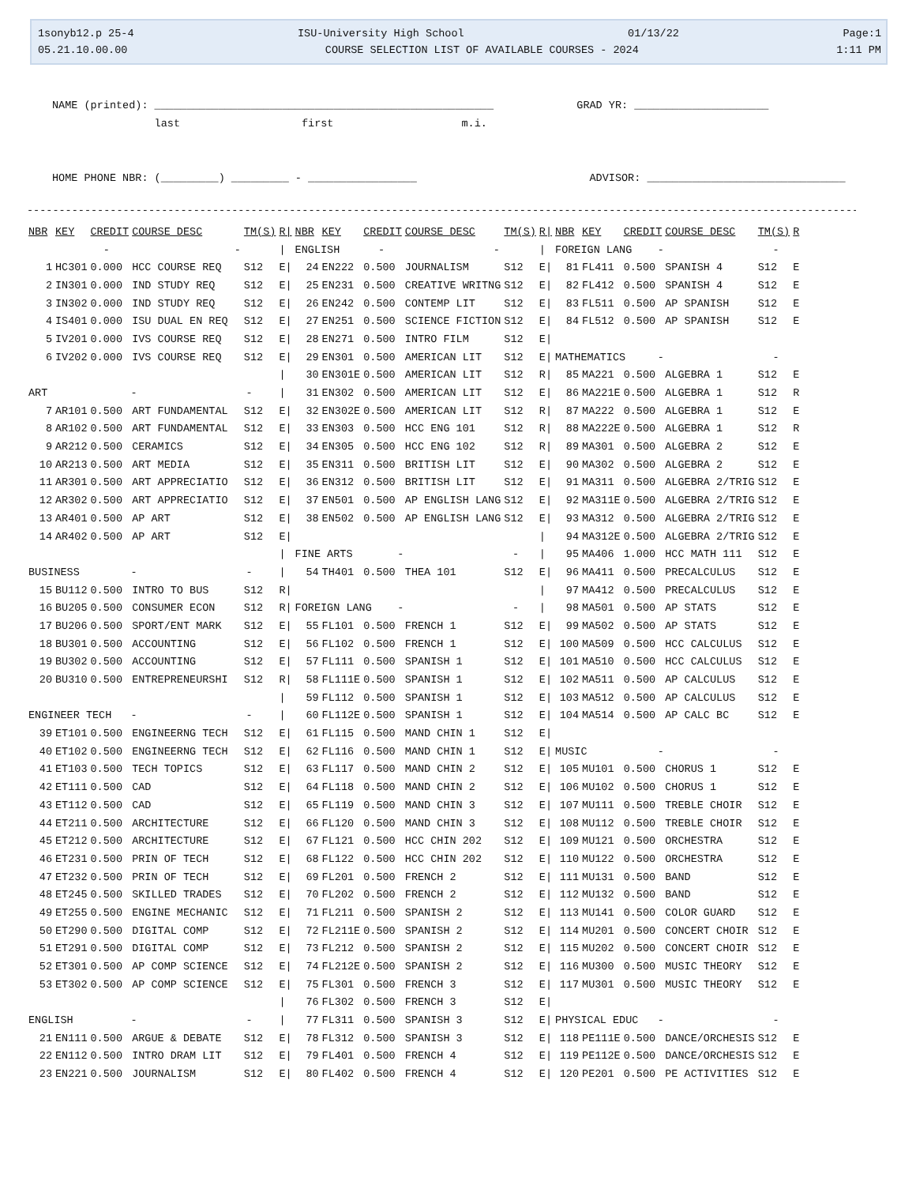1sonyb12.p 25-4 ISU-University High School 01/13/22 Page:1
05.21.10.00.00 COURSE SELECTION LIST OF AVAILABLE COURSES - 2024 1:11 PM
NAME (printed): _____________________________________________________ GRAD YR: _____________________ last first m.i. HOME PHONE NBR: (_________) _________ - _________________ ADVISOR: _______________________________
----------------------------------------------------------------------------------------------------------------------------------------
| NBR | KEY | CREDIT | COURSE DESC | TM(S) | R/ | NBR | KEY | CREDIT | COURSE DESC | TM(S) | R/ | NBR | KEY | CREDIT | COURSE DESC | TM(S) | R |
| --- | --- | --- | --- | --- | --- | --- | --- | --- | --- | --- | --- | --- | --- | --- | --- | --- | --- |
| | | - | - | | / | ENGLISH - - | | | | | / | FOREIGN LANG - - | | | | | |
| 1 | HC301 | 0.000 | HCC COURSE REQ | S12 | E/ | 24 | EN222 | 0.500 | JOURNALISM | S12 | E/ | 81 | FL411 | 0.500 | SPANISH 4 | S12 | E |
| 2 | IN301 | 0.000 | IND STUDY REQ | S12 | E/ | 25 | EN231 | 0.500 | CREATIVE WRITNG | S12 | E/ | 82 | FL412 | 0.500 | SPANISH 4 | S12 | E |
| 3 | IN302 | 0.000 | IND STUDY REQ | S12 | E/ | 26 | EN242 | 0.500 | CONTEMP LIT | S12 | E/ | 83 | FL511 | 0.500 | AP SPANISH | S12 | E |
| 4 | IS401 | 0.000 | ISU DUAL EN REQ | S12 | E/ | 27 | EN251 | 0.500 | SCIENCE FICTION | S12 | E/ | 84 | FL512 | 0.500 | AP SPANISH | S12 | E |
| 5 | IV201 | 0.000 | IVS COURSE REQ | S12 | E/ | 28 | EN271 | 0.500 | INTRO FILM | S12 | E/ | | | | | | |
| 6 | IV202 | 0.000 | IVS COURSE REQ | S12 | E/ | 29 | EN301 | 0.500 | AMERICAN LIT | S12 | E/ | MATHEMATICS - - | | | | | |
| | | | | | / | 30 | EN301E | 0.500 | AMERICAN LIT | S12 | R/ | 85 | MA221 | 0.500 | ALGEBRA 1 | S12 | E |
| ART - - | | | | | / | 31 | EN302 | 0.500 | AMERICAN LIT | S12 | E/ | 86 | MA221E | 0.500 | ALGEBRA 1 | S12 | R |
| 7 | AR101 | 0.500 | ART FUNDAMENTAL | S12 | E/ | 32 | EN302E | 0.500 | AMERICAN LIT | S12 | R/ | 87 | MA222 | 0.500 | ALGEBRA 1 | S12 | E |
| 8 | AR102 | 0.500 | ART FUNDAMENTAL | S12 | E/ | 33 | EN303 | 0.500 | HCC ENG 101 | S12 | R/ | 88 | MA222E | 0.500 | ALGEBRA 1 | S12 | R |
| 9 | AR212 | 0.500 | CERAMICS | S12 | E/ | 34 | EN305 | 0.500 | HCC ENG 102 | S12 | R/ | 89 | MA301 | 0.500 | ALGEBRA 2 | S12 | E |
| 10 | AR213 | 0.500 | ART MEDIA | S12 | E/ | 35 | EN311 | 0.500 | BRITISH LIT | S12 | E/ | 90 | MA302 | 0.500 | ALGEBRA 2 | S12 | E |
| 11 | AR301 | 0.500 | ART APPRECIATIO | S12 | E/ | 36 | EN312 | 0.500 | BRITISH LIT | S12 | E/ | 91 | MA311 | 0.500 | ALGEBRA 2/TRIG | S12 | E |
| 12 | AR302 | 0.500 | ART APPRECIATIO | S12 | E/ | 37 | EN501 | 0.500 | AP ENGLISH LANG | S12 | E/ | 92 | MA311E | 0.500 | ALGEBRA 2/TRIG | S12 | E |
| 13 | AR401 | 0.500 | AP ART | S12 | E/ | 38 | EN502 | 0.500 | AP ENGLISH LANG | S12 | E/ | 93 | MA312 | 0.500 | ALGEBRA 2/TRIG | S12 | E |
| 14 | AR402 | 0.500 | AP ART | S12 | E/ | | | | | | / | 94 | MA312E | 0.500 | ALGEBRA 2/TRIG | S12 | E |
| | | | | | / | FINE ARTS - - | | | | | / | 95 | MA406 | 1.000 | HCC MATH 111 | S12 | E |
| BUSINESS - - | | | | | / | 54 | TH401 | 0.500 | THEA 101 | S12 | E/ | 96 | MA411 | 0.500 | PRECALCULUS | S12 | E |
| 15 | BU112 | 0.500 | INTRO TO BUS | S12 | R/ | | | | | | / | 97 | MA412 | 0.500 | PRECALCULUS | S12 | E |
| 16 | BU205 | 0.500 | CONSUMER ECON | S12 | R/ | FOREIGN LANG - - | | | | | / | 98 | MA501 | 0.500 | AP STATS | S12 | E |
| 17 | BU206 | 0.500 | SPORT/ENT MARK | S12 | E/ | 55 | FL101 | 0.500 | FRENCH 1 | S12 | E/ | 99 | MA502 | 0.500 | AP STATS | S12 | E |
| 18 | BU301 | 0.500 | ACCOUNTING | S12 | E/ | 56 | FL102 | 0.500 | FRENCH 1 | S12 | E/ | 100 | MA509 | 0.500 | HCC CALCULUS | S12 | E |
| 19 | BU302 | 0.500 | ACCOUNTING | S12 | E/ | 57 | FL111 | 0.500 | SPANISH 1 | S12 | E/ | 101 | MA510 | 0.500 | HCC CALCULUS | S12 | E |
| 20 | BU310 | 0.500 | ENTREPRENEURSHI | S12 | R/ | 58 | FL111E | 0.500 | SPANISH 1 | S12 | E/ | 102 | MA511 | 0.500 | AP CALCULUS | S12 | E |
| | | | | | / | 59 | FL112 | 0.500 | SPANISH 1 | S12 | E/ | 103 | MA512 | 0.500 | AP CALCULUS | S12 | E |
| ENGINEER TECH - - | | | | | / | 60 | FL112E | 0.500 | SPANISH 1 | S12 | E/ | 104 | MA514 | 0.500 | AP CALC BC | S12 | E |
| 39 | ET101 | 0.500 | ENGINEERNG TECH | S12 | E/ | 61 | FL115 | 0.500 | MAND CHIN 1 | S12 | E/ | | | | | | |
| 40 | ET102 | 0.500 | ENGINEERNG TECH | S12 | E/ | 62 | FL116 | 0.500 | MAND CHIN 1 | S12 | E/ | MUSIC - - | | | | | |
| 41 | ET103 | 0.500 | TECH TOPICS | S12 | E/ | 63 | FL117 | 0.500 | MAND CHIN 2 | S12 | E/ | 105 | MU101 | 0.500 | CHORUS 1 | S12 | E |
| 42 | ET111 | 0.500 | CAD | S12 | E/ | 64 | FL118 | 0.500 | MAND CHIN 2 | S12 | E/ | 106 | MU102 | 0.500 | CHORUS 1 | S12 | E |
| 43 | ET112 | 0.500 | CAD | S12 | E/ | 65 | FL119 | 0.500 | MAND CHIN 3 | S12 | E/ | 107 | MU111 | 0.500 | TREBLE CHOIR | S12 | E |
| 44 | ET211 | 0.500 | ARCHITECTURE | S12 | E/ | 66 | FL120 | 0.500 | MAND CHIN 3 | S12 | E/ | 108 | MU112 | 0.500 | TREBLE CHOIR | S12 | E |
| 45 | ET212 | 0.500 | ARCHITECTURE | S12 | E/ | 67 | FL121 | 0.500 | HCC CHIN 202 | S12 | E/ | 109 | MU121 | 0.500 | ORCHESTRA | S12 | E |
| 46 | ET231 | 0.500 | PRIN OF TECH | S12 | E/ | 68 | FL122 | 0.500 | HCC CHIN 202 | S12 | E/ | 110 | MU122 | 0.500 | ORCHESTRA | S12 | E |
| 47 | ET232 | 0.500 | PRIN OF TECH | S12 | E/ | 69 | FL201 | 0.500 | FRENCH 2 | S12 | E/ | 111 | MU131 | 0.500 | BAND | S12 | E |
| 48 | ET245 | 0.500 | SKILLED TRADES | S12 | E/ | 70 | FL202 | 0.500 | FRENCH 2 | S12 | E/ | 112 | MU132 | 0.500 | BAND | S12 | E |
| 49 | ET255 | 0.500 | ENGINE MECHANIC | S12 | E/ | 71 | FL211 | 0.500 | SPANISH 2 | S12 | E/ | 113 | MU141 | 0.500 | COLOR GUARD | S12 | E |
| 50 | ET290 | 0.500 | DIGITAL COMP | S12 | E/ | 72 | FL211E | 0.500 | SPANISH 2 | S12 | E/ | 114 | MU201 | 0.500 | CONCERT CHOIR | S12 | E |
| 51 | ET291 | 0.500 | DIGITAL COMP | S12 | E/ | 73 | FL212 | 0.500 | SPANISH 2 | S12 | E/ | 115 | MU202 | 0.500 | CONCERT CHOIR | S12 | E |
| 52 | ET301 | 0.500 | AP COMP SCIENCE | S12 | E/ | 74 | FL212E | 0.500 | SPANISH 2 | S12 | E/ | 116 | MU300 | 0.500 | MUSIC THEORY | S12 | E |
| 53 | ET302 | 0.500 | AP COMP SCIENCE | S12 | E/ | 75 | FL301 | 0.500 | FRENCH 3 | S12 | E/ | 117 | MU301 | 0.500 | MUSIC THEORY | S12 | E |
| | | | | | / | 76 | FL302 | 0.500 | FRENCH 3 | S12 | E/ | | | | | | |
| ENGLISH - - | | | | | / | 77 | FL311 | 0.500 | SPANISH 3 | S12 | E/ | PHYSICAL EDUC - - | | | | | |
| 21 | EN111 | 0.500 | ARGUE & DEBATE | S12 | E/ | 78 | FL312 | 0.500 | SPANISH 3 | S12 | E/ | 118 | PE111E | 0.500 | DANCE/ORCHESIS | S12 | E |
| 22 | EN112 | 0.500 | INTRO DRAM LIT | S12 | E/ | 79 | FL401 | 0.500 | FRENCH 4 | S12 | E/ | 119 | PE112E | 0.500 | DANCE/ORCHESIS | S12 | E |
| 23 | EN221 | 0.500 | JOURNALISM | S12 | E/ | 80 | FL402 | 0.500 | FRENCH 4 | S12 | E/ | 120 | PE201 | 0.500 | PE ACTIVITIES | S12 | E |